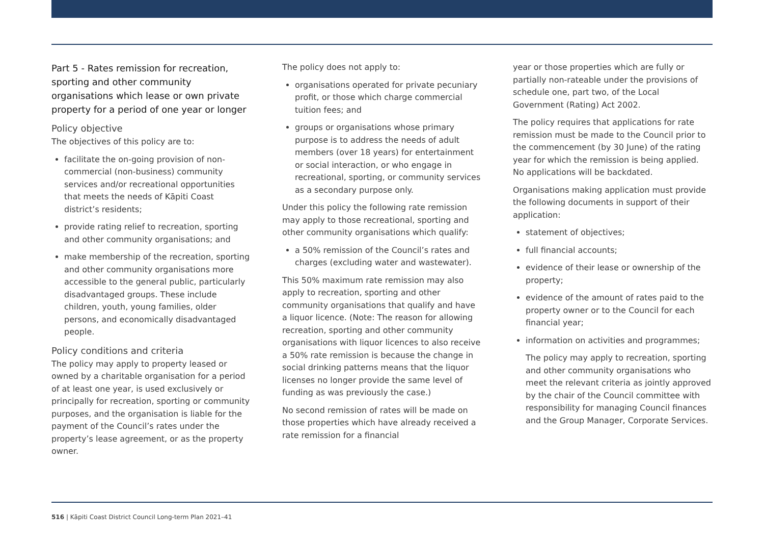Part 5 - Rates remission for recreation, sporting and other community organisations which lease or own private property for a period of one year or longer
Policy objective
The objectives of this policy are to:
facilitate the on-going provision of non-commercial (non-business) community services and/or recreational opportunities that meets the needs of Kāpiti Coast district’s residents;
provide rating relief to recreation, sporting and other community organisations; and
make membership of the recreation, sporting and other community organisations more accessible to the general public, particularly disadvantaged groups. These include children, youth, young families, older persons, and economically disadvantaged people.
Policy conditions and criteria
The policy may apply to property leased or owned by a charitable organisation for a period of at least one year, is used exclusively or principally for recreation, sporting or community purposes, and the organisation is liable for the payment of the Council’s rates under the property’s lease agreement, or as the property owner.
The policy does not apply to:
organisations operated for private pecuniary profit, or those which charge commercial tuition fees; and
groups or organisations whose primary purpose is to address the needs of adult members (over 18 years) for entertainment or social interaction, or who engage in recreational, sporting, or community services as a secondary purpose only.
Under this policy the following rate remission may apply to those recreational, sporting and other community organisations which qualify:
a 50% remission of the Council’s rates and charges (excluding water and wastewater).
This 50% maximum rate remission may also apply to recreation, sporting and other community organisations that qualify and have a liquor licence. (Note: The reason for allowing recreation, sporting and other community organisations with liquor licences to also receive a 50% rate remission is because the change in social drinking patterns means that the liquor licenses no longer provide the same level of funding as was previously the case.)
No second remission of rates will be made on those properties which have already received a rate remission for a financial
year or those properties which are fully or partially non-rateable under the provisions of schedule one, part two, of the Local Government (Rating) Act 2002.
The policy requires that applications for rate remission must be made to the Council prior to the commencement (by 30 June) of the rating year for which the remission is being applied. No applications will be backdated.
Organisations making application must provide the following documents in support of their application:
statement of objectives;
full financial accounts;
evidence of their lease or ownership of the property;
evidence of the amount of rates paid to the property owner or to the Council for each financial year;
information on activities and programmes;
The policy may apply to recreation, sporting and other community organisations who meet the relevant criteria as jointly approved by the chair of the Council committee with responsibility for managing Council finances and the Group Manager, Corporate Services.
516 | Kāpiti Coast District Council Long-term Plan 2021–41